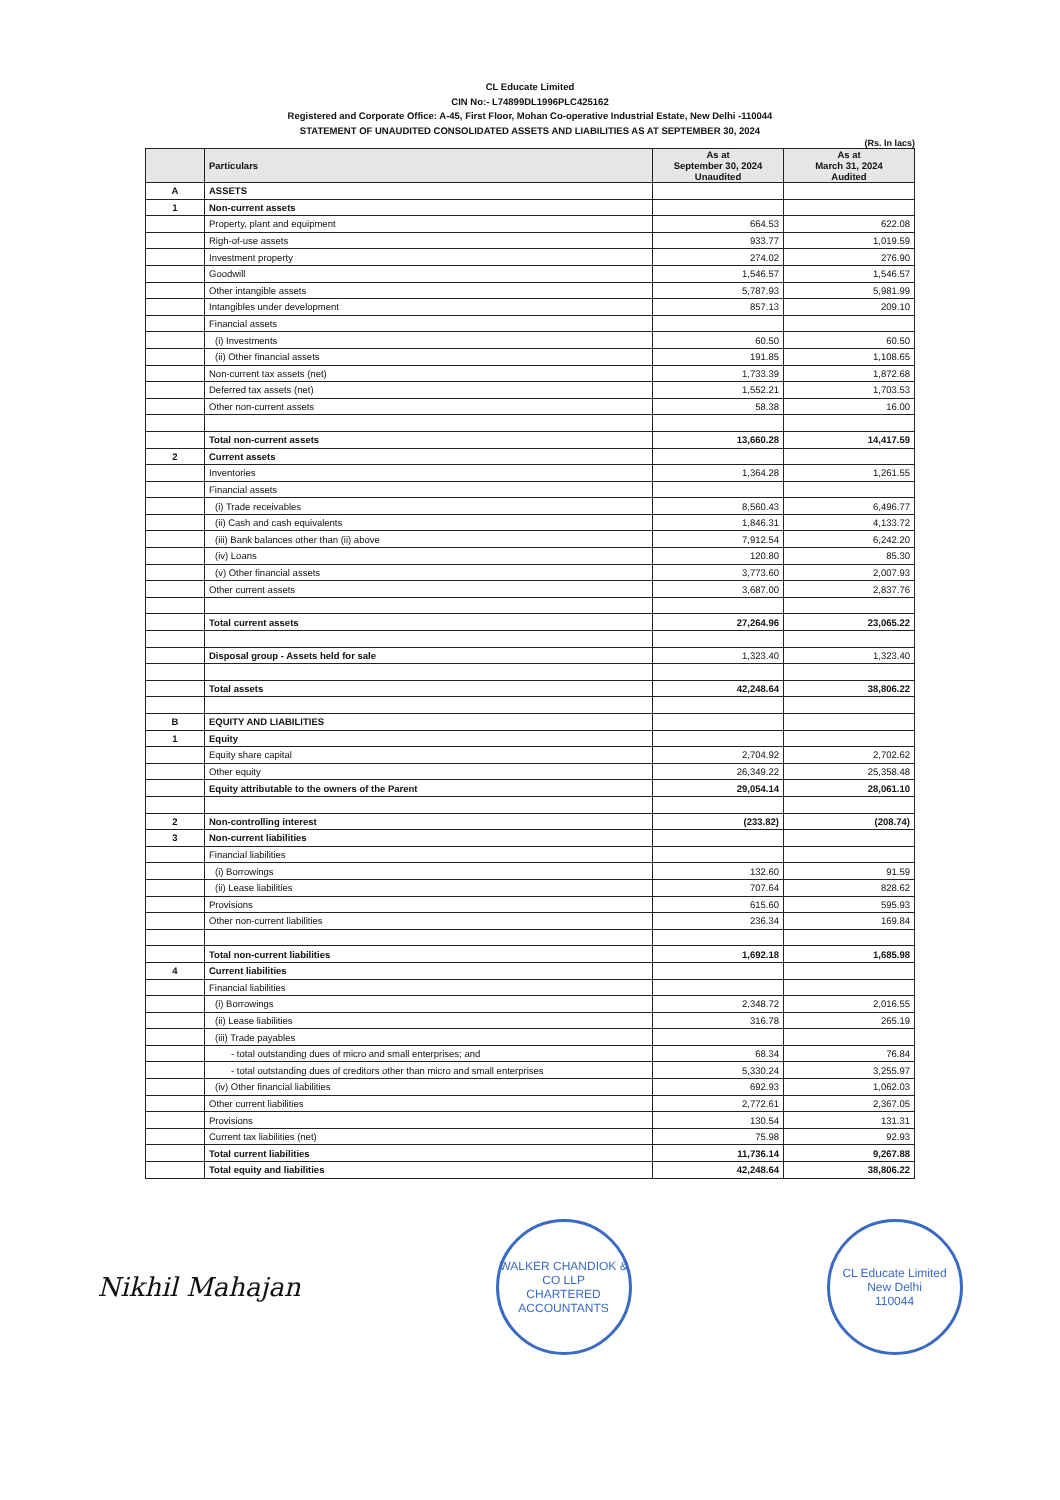CL Educate Limited
CIN No:- L74899DL1996PLC425162
Registered and Corporate Office: A-45, First Floor, Mohan Co-operative Industrial Estate, New Delhi -110044
STATEMENT OF UNAUDITED CONSOLIDATED ASSETS AND LIABILITIES AS AT SEPTEMBER 30, 2024
(Rs. In lacs)
| | Particulars | As at September 30, 2024 Unaudited | As at March 31, 2024 Audited |
| --- | --- | --- | --- |
| A | ASSETS | | |
| 1 | Non-current assets | | |
| | Property, plant and equipment | 664.53 | 622.08 |
| | Righ-of-use assets | 933.77 | 1,019.59 |
| | Investment property | 274.02 | 276.90 |
| | Goodwill | 1,546.57 | 1,546.57 |
| | Other intangible assets | 5,787.93 | 5,981.99 |
| | Intangibles under development | 857.13 | 209.10 |
| | Financial assets | | |
| | (i) Investments | 60.50 | 60.50 |
| | (ii) Other financial assets | 191.85 | 1,108.65 |
| | Non-current tax assets (net) | 1,733.39 | 1,872.68 |
| | Deferred tax assets (net) | 1,552.21 | 1,703.53 |
| | Other non-current assets | 58.38 | 16.00 |
| | Total non-current assets | 13,660.28 | 14,417.59 |
| 2 | Current assets | | |
| | Inventories | 1,364.28 | 1,261.55 |
| | Financial assets | | |
| | (i) Trade receivables | 8,560.43 | 6,496.77 |
| | (ii) Cash and cash equivalents | 1,846.31 | 4,133.72 |
| | (iii) Bank balances other than (ii) above | 7,912.54 | 6,242.20 |
| | (iv) Loans | 120.80 | 85.30 |
| | (v) Other financial assets | 3,773.60 | 2,007.93 |
| | Other current assets | 3,687.00 | 2,837.76 |
| | Total current assets | 27,264.96 | 23,065.22 |
| | Disposal group - Assets held for sale | 1,323.40 | 1,323.40 |
| | Total assets | 42,248.64 | 38,806.22 |
| B | EQUITY AND LIABILITIES | | |
| 1 | Equity | | |
| | Equity share capital | 2,704.92 | 2,702.62 |
| | Other equity | 26,349.22 | 25,358.48 |
| | Equity attributable to the owners of the Parent | 29,054.14 | 28,061.10 |
| 2 | Non-controlling interest | (233.82) | (208.74) |
| 3 | Non-current liabilities | | |
| | Financial liabilities | | |
| | (i) Borrowings | 132.60 | 91.59 |
| | (ii) Lease liabilities | 707.64 | 828.62 |
| | Provisions | 615.60 | 595.93 |
| | Other non-current liabilities | 236.34 | 169.84 |
| | Total non-current liabilities | 1,692.18 | 1,685.98 |
| 4 | Current liabilities | | |
| | Financial liabilities | | |
| | (i) Borrowings | 2,348.72 | 2,016.55 |
| | (ii) Lease liabilities | 316.78 | 265.19 |
| | (iii) Trade payables | | |
| | - total outstanding dues of micro and small enterprises; and | 68.34 | 76.84 |
| | - total outstanding dues of creditors other than micro and small enterprises | 5,330.24 | 3,255.97 |
| | (iv) Other financial liabilities | 692.93 | 1,062.03 |
| | Other current liabilities | 2,772.61 | 2,367.05 |
| | Provisions | 130.54 | 131.31 |
| | Current tax liabilities (net) | 75.98 | 92.93 |
| | Total current liabilities | 11,736.14 | 9,267.88 |
| | Total equity and liabilities | 42,248.64 | 38,806.22 |
Nikhil Mahajan
WALKER CHANDIOK & CO LLP
CHARTERED ACCOUNTANTS
CL Educate Limited
New Delhi
110044